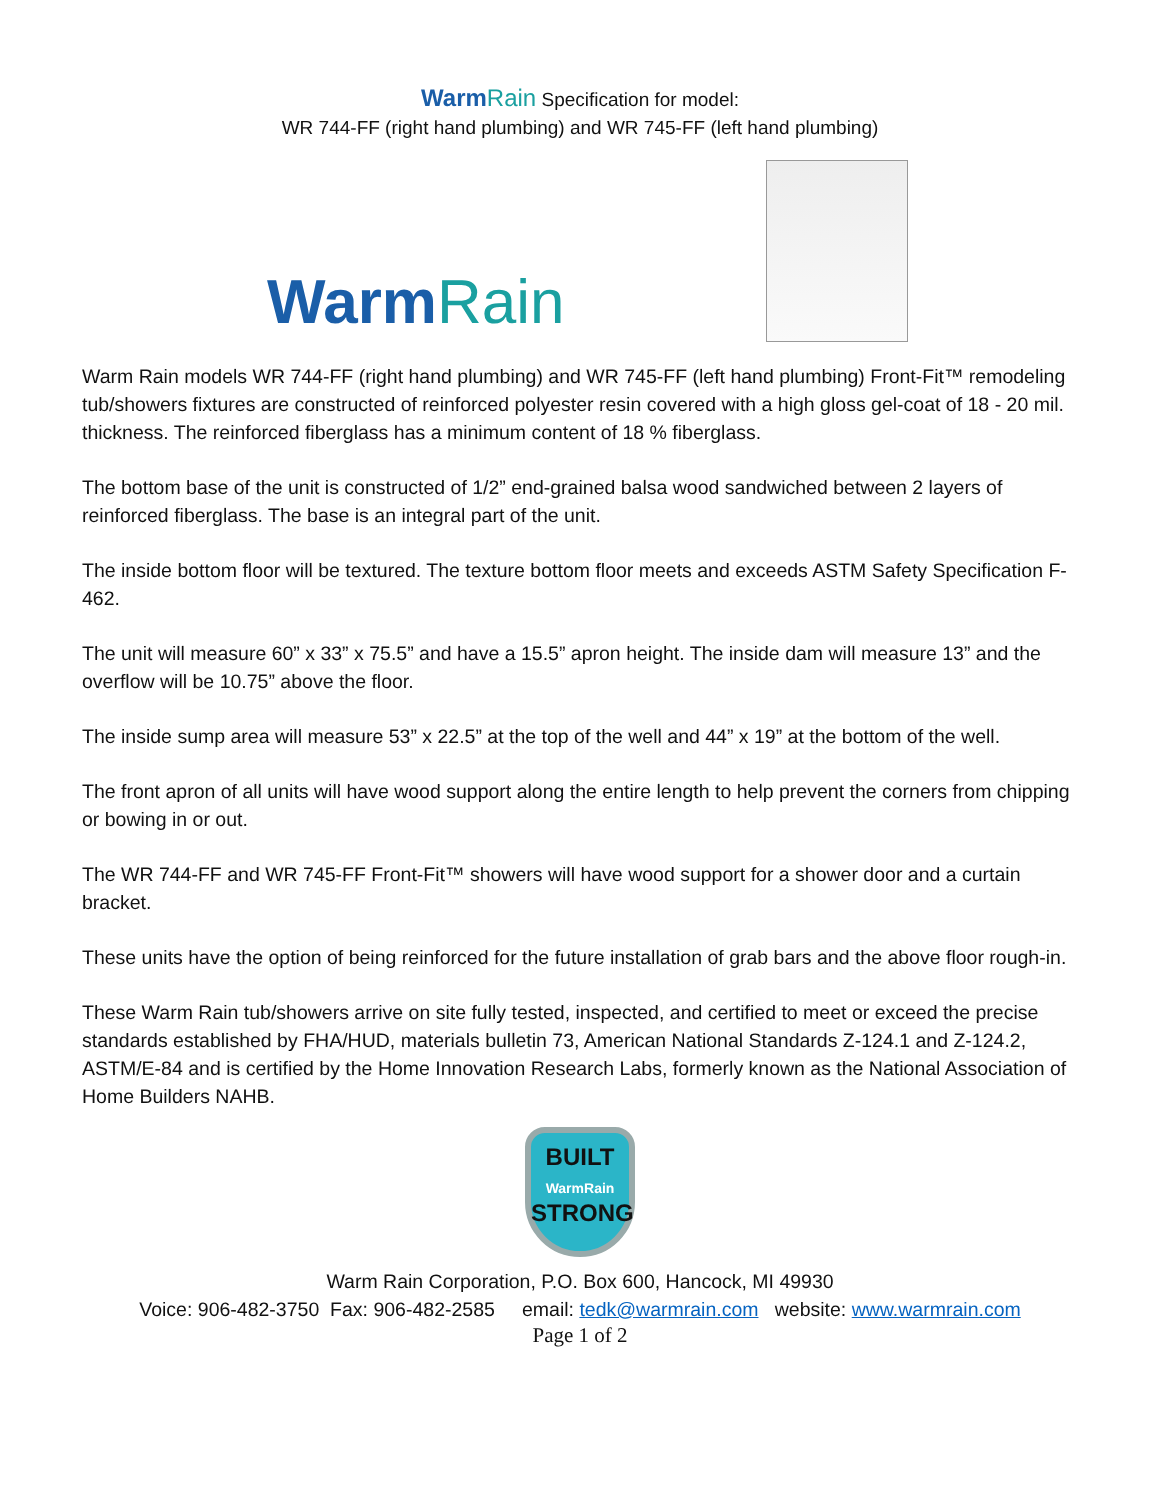Warm Rain Specification for model:
WR 744-FF (right hand plumbing) and WR 745-FF (left hand plumbing)
WarmRain
Warm Rain models WR 744-FF (right hand plumbing) and WR 745-FF (left hand plumbing) Front-Fit™ remodeling tub/showers fixtures are constructed of reinforced polyester resin covered with a high gloss gel-coat of 18 - 20 mil. thickness. The reinforced fiberglass has a minimum content of 18 % fiberglass.
The bottom base of the unit is constructed of 1/2” end-grained balsa wood sandwiched between 2 layers of reinforced fiberglass. The base is an integral part of the unit.
The inside bottom floor will be textured. The texture bottom floor meets and exceeds ASTM Safety Specification F-462.
The unit will measure 60” x 33” x 75.5” and have a 15.5” apron height. The inside dam will measure 13” and the overflow will be 10.75” above the floor.
The inside sump area will measure 53” x 22.5” at the top of the well and 44” x 19” at the bottom of the well.
The front apron of all units will have wood support along the entire length to help prevent the corners from chipping or bowing in or out.
The WR 744-FF and WR 745-FF Front-Fit™ showers will have wood support for a shower door and a curtain bracket.
These units have the option of being reinforced for the future installation of grab bars and the above floor rough-in.
These Warm Rain tub/showers arrive on site fully tested, inspected, and certified to meet or exceed the precise standards established by FHA/HUD, materials bulletin 73, American National Standards Z-124.1 and Z-124.2, ASTM/E-84 and is certified by the Home Innovation Research Labs, formerly known as the National Association of Home Builders NAHB.
BUILT
WarmRain
STRONG
Warm Rain Corporation, P.O. Box 600, Hancock, MI 49930
Voice: 906-482-3750 Fax: 906-482-2585 email: tedk@warmrain.com website: www.warmrain.com
Page 1 of 2